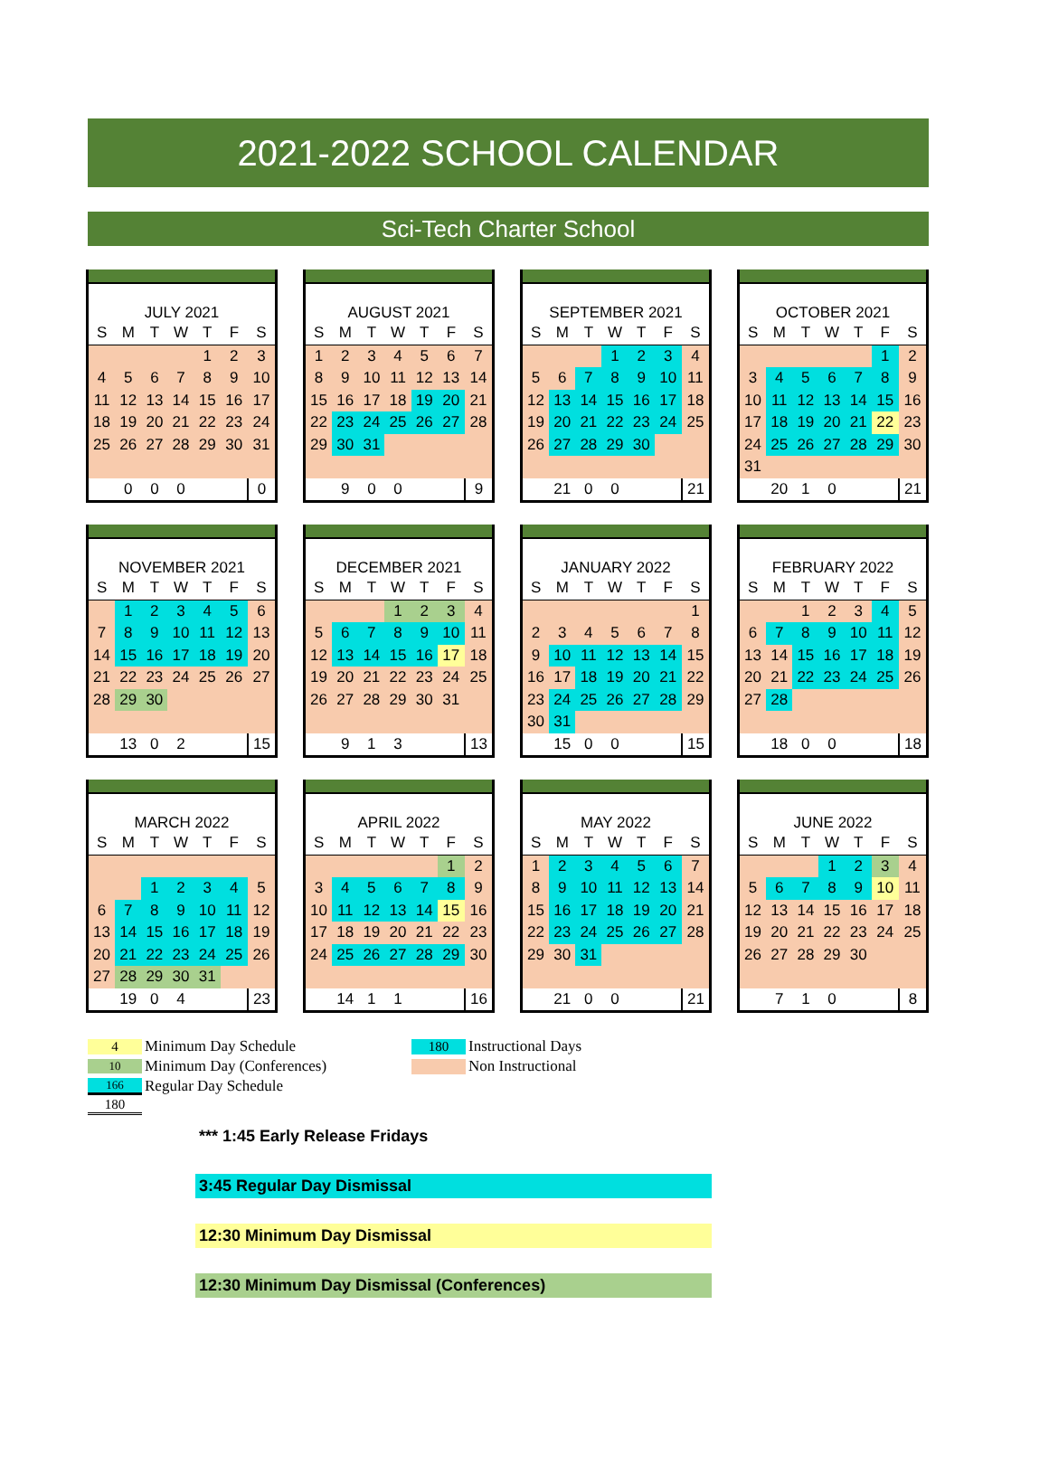2021-2022 SCHOOL CALENDAR
Sci-Tech Charter School
| JULY 2021 | | | | | | |
| S | M | T | W | T | F | S |
| | | | | 1 | 2 | 3 |
| 4 | 5 | 6 | 7 | 8 | 9 | 10 |
| 11 | 12 | 13 | 14 | 15 | 16 | 17 |
| 18 | 19 | 20 | 21 | 22 | 23 | 24 |
| 25 | 26 | 27 | 28 | 29 | 30 | 31 |
| | 0 | 0 | 0 | | | 0 |
| AUGUST 2021 | | | | | | |
| S | M | T | W | T | F | S |
| 1 | 2 | 3 | 4 | 5 | 6 | 7 |
| 8 | 9 | 10 | 11 | 12 | 13 | 14 |
| 15 | 16 | 17 | 18 | 19 | 20 | 21 |
| 22 | 23 | 24 | 25 | 26 | 27 | 28 |
| 29 | 30 | 31 | | | | |
| | 9 | 0 | 0 | | | 9 |
| SEPTEMBER 2021 | | | | | | |
| S | M | T | W | T | F | S |
| | | | 1 | 2 | 3 | 4 |
| 5 | 6 | 7 | 8 | 9 | 10 | 11 |
| 12 | 13 | 14 | 15 | 16 | 17 | 18 |
| 19 | 20 | 21 | 22 | 23 | 24 | 25 |
| 26 | 27 | 28 | 29 | 30 | | |
| | 21 | 0 | 0 | | | 21 |
| OCTOBER 2021 | | | | | | |
| S | M | T | W | T | F | S |
| | | | | | 1 | 2 |
| 3 | 4 | 5 | 6 | 7 | 8 | 9 |
| 10 | 11 | 12 | 13 | 14 | 15 | 16 |
| 17 | 18 | 19 | 20 | 21 | 22 | 23 |
| 24 | 25 | 26 | 27 | 28 | 29 | 30 |
| 31 | | | | | | |
| | 20 | 1 | 0 | | | 21 |
| NOVEMBER 2021 | | | | | | |
| S | M | T | W | T | F | S |
| | 1 | 2 | 3 | 4 | 5 | 6 |
| 7 | 8 | 9 | 10 | 11 | 12 | 13 |
| 14 | 15 | 16 | 17 | 18 | 19 | 20 |
| 21 | 22 | 23 | 24 | 25 | 26 | 27 |
| 28 | 29 | 30 | | | | |
| | 13 | 0 | 2 | | | 15 |
| DECEMBER 2021 | | | | | | |
| S | M | T | W | T | F | S |
| | | | 1 | 2 | 3 | 4 |
| 5 | 6 | 7 | 8 | 9 | 10 | 11 |
| 12 | 13 | 14 | 15 | 16 | 17 | 18 |
| 19 | 20 | 21 | 22 | 23 | 24 | 25 |
| 26 | 27 | 28 | 29 | 30 | 31 | |
| | 9 | 1 | 3 | | | 13 |
| JANUARY 2022 | | | | | | |
| S | M | T | W | T | F | S |
| | | | | | | 1 |
| 2 | 3 | 4 | 5 | 6 | 7 | 8 |
| 9 | 10 | 11 | 12 | 13 | 14 | 15 |
| 16 | 17 | 18 | 19 | 20 | 21 | 22 |
| 23 | 24 | 25 | 26 | 27 | 28 | 29 |
| 30 | 31 | | | | | |
| | 15 | 0 | 0 | | | 15 |
| FEBRUARY 2022 | | | | | | |
| S | M | T | W | T | F | S |
| | | 1 | 2 | 3 | 4 | 5 |
| 6 | 7 | 8 | 9 | 10 | 11 | 12 |
| 13 | 14 | 15 | 16 | 17 | 18 | 19 |
| 20 | 21 | 22 | 23 | 24 | 25 | 26 |
| 27 | 28 | | | | | |
| | 18 | 0 | 0 | | | 18 |
| MARCH 2022 | | | | | | |
| S | M | T | W | T | F | S |
| | | 1 | 2 | 3 | 4 | 5 |
| 6 | 7 | 8 | 9 | 10 | 11 | 12 |
| 13 | 14 | 15 | 16 | 17 | 18 | 19 |
| 20 | 21 | 22 | 23 | 24 | 25 | 26 |
| 27 | 28 | 29 | 30 | 31 | | |
| | 19 | 0 | 4 | | | 23 |
| APRIL 2022 | | | | | | |
| S | M | T | W | T | F | S |
| | | | | | 1 | 2 |
| 3 | 4 | 5 | 6 | 7 | 8 | 9 |
| 10 | 11 | 12 | 13 | 14 | 15 | 16 |
| 17 | 18 | 19 | 20 | 21 | 22 | 23 |
| 24 | 25 | 26 | 27 | 28 | 29 | 30 |
| | 14 | 1 | 1 | | | 16 |
| MAY 2022 | | | | | | |
| S | M | T | W | T | F | S |
| 1 | 2 | 3 | 4 | 5 | 6 | 7 |
| 8 | 9 | 10 | 11 | 12 | 13 | 14 |
| 15 | 16 | 17 | 18 | 19 | 20 | 21 |
| 22 | 23 | 24 | 25 | 26 | 27 | 28 |
| 29 | 30 | 31 | | | | |
| | 21 | 0 | 0 | | | 21 |
| JUNE 2022 | | | | | | |
| S | M | T | W | T | F | S |
| | | | 1 | 2 | 3 | 4 |
| 5 | 6 | 7 | 8 | 9 | 10 | 11 |
| 12 | 13 | 14 | 15 | 16 | 17 | 18 |
| 19 | 20 | 21 | 22 | 23 | 24 | 25 |
| 26 | 27 | 28 | 29 | 30 | | |
| | 7 | 1 | 0 | | | 8 |
4
Minimum Day Schedule
10
Minimum Day (Conferences)
166
Regular Day Schedule
180
180
Instructional Days
Non Instructional
*** 1:45 Early Release Fridays
3:45 Regular Day Dismissal
12:30 Minimum Day Dismissal
12:30 Minimum Day Dismissal (Conferences)